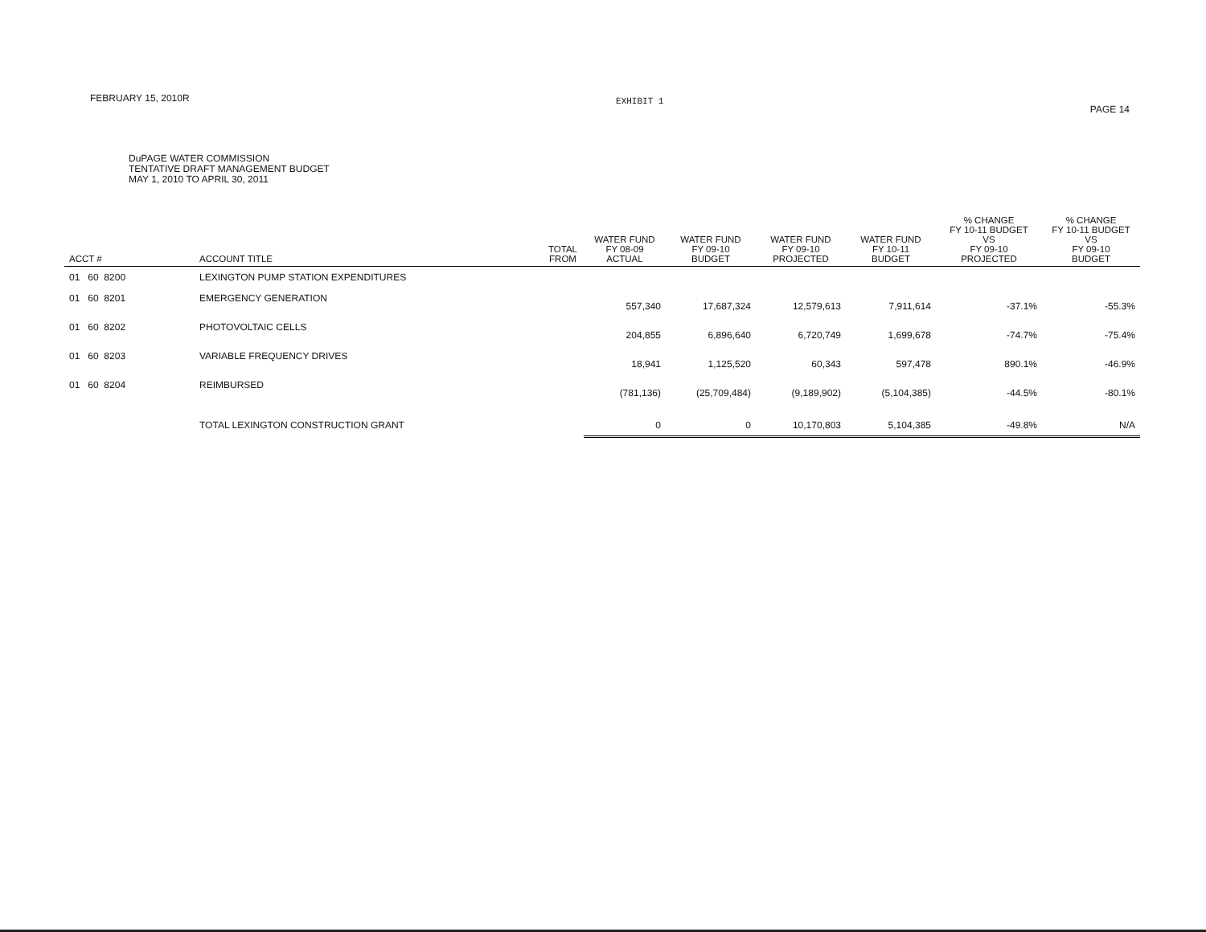FEBRUARY 15, 2010R
EXHIBIT 1
PAGE 14
DuPAGE WATER COMMISSION
TENTATIVE DRAFT MANAGEMENT BUDGET
MAY 1, 2010 TO APRIL 30, 2011
| ACCT # | ACCOUNT TITLE | TOTAL FROM | WATER FUND FY 08-09 ACTUAL | WATER FUND FY 09-10 BUDGET | WATER FUND FY 09-10 PROJECTED | WATER FUND FY 10-11 BUDGET | % CHANGE FY 10-11 BUDGET VS FY 09-10 PROJECTED | % CHANGE FY 10-11 BUDGET VS FY 09-10 BUDGET |
| --- | --- | --- | --- | --- | --- | --- | --- | --- |
| 01 60 8200 | LEXINGTON PUMP STATION EXPENDITURES | | | | | | | |
| 01 60 8201 | EMERGENCY GENERATION | | 557,340 | 17,687,324 | 12,579,613 | 7,911,614 | -37.1% | -55.3% |
| 01 60 8202 | PHOTOVOLTAIC CELLS | | 204,855 | 6,896,640 | 6,720,749 | 1,699,678 | -74.7% | -75.4% |
| 01 60 8203 | VARIABLE FREQUENCY DRIVES | | 18,941 | 1,125,520 | 60,343 | 597,478 | 890.1% | -46.9% |
| 01 60 8204 | REIMBURSED | | (781,136) | (25,709,484) | (9,189,902) | (5,104,385) | -44.5% | -80.1% |
| | TOTAL LEXINGTON CONSTRUCTION GRANT | | 0 | 0 | 10,170,803 | 5,104,385 | -49.8% | N/A |